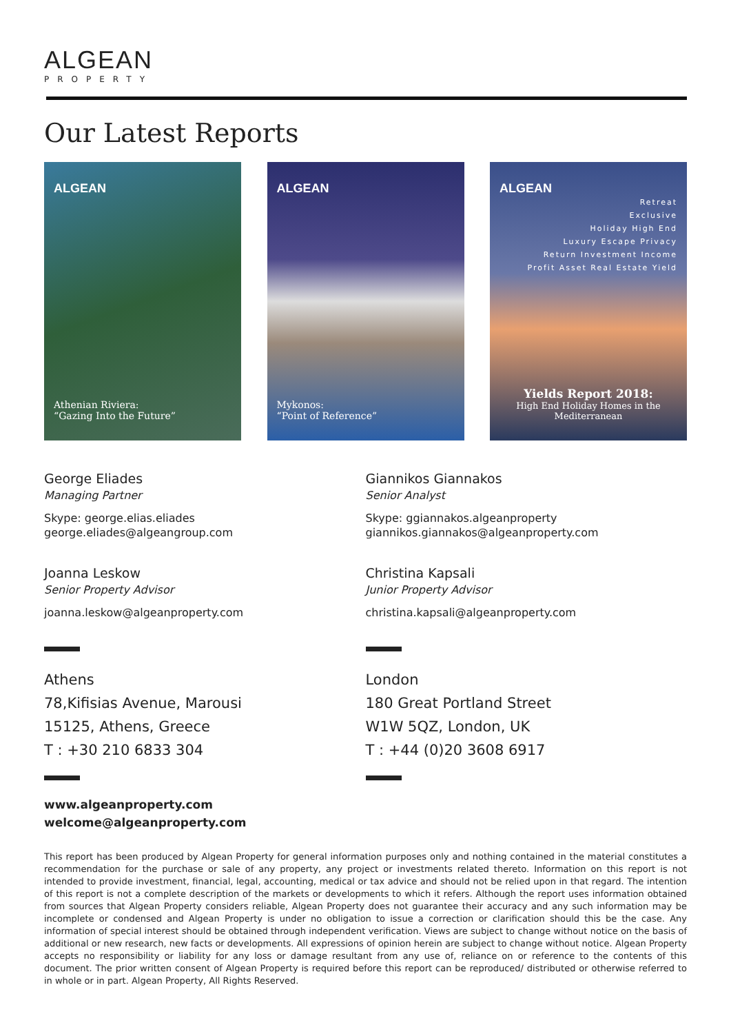ALGEAN
PROPERTY
Our Latest Reports
ALGEAN
Athenian Riviera:
“Gazing Into the Future”
ALGEAN
Mykonos:
“Point of Reference”
ALGEAN
Retreat
Exclusive
Holiday High End
Luxury Escape Privacy
Return Investment Income
Profit Asset Real Estate Yield
Yields Report 2018:
High End Holiday Homes in the Mediterranean
George Eliades
Managing Partner
Skype: george.elias.eliades
george.eliades@algeangroup.com
Joanna Leskow
Senior Property Advisor
joanna.leskow@algeanproperty.com
Athens
78,Kifisias Avenue, Marousi
15125, Athens, Greece
T : +30 210 6833 304
Giannikos Giannakos
Senior Analyst
Skype: ggiannakos.algeanproperty
giannikos.giannakos@algeanproperty.com
Christina Kapsali
Junior Property Advisor
christina.kapsali@algeanproperty.com
London
180 Great Portland Street
W1W 5QZ, London, UK
T : +44 (0)20 3608 6917
www.algeanproperty.com
welcome@algeanproperty.com
This report has been produced by Algean Property for general information purposes only and nothing contained in the material constitutes a recommendation for the purchase or sale of any property, any project or investments related thereto. Information on this report is not intended to provide investment, financial, legal, accounting, medical or tax advice and should not be relied upon in that regard. The intention of this report is not a complete description of the markets or developments to which it refers. Although the report uses information obtained from sources that Algean Property considers reliable, Algean Property does not guarantee their accuracy and any such information may be incomplete or condensed and Algean Property is under no obligation to issue a correction or clarification should this be the case. Any information of special interest should be obtained through independent verification. Views are subject to change without notice on the basis of additional or new research, new facts or developments. All expressions of opinion herein are subject to change without notice. Algean Property accepts no responsibility or liability for any loss or damage resultant from any use of, reliance on or reference to the contents of this document. The prior written consent of Algean Property is required before this report can be reproduced/ distributed or otherwise referred to in whole or in part. Algean Property, All Rights Reserved.